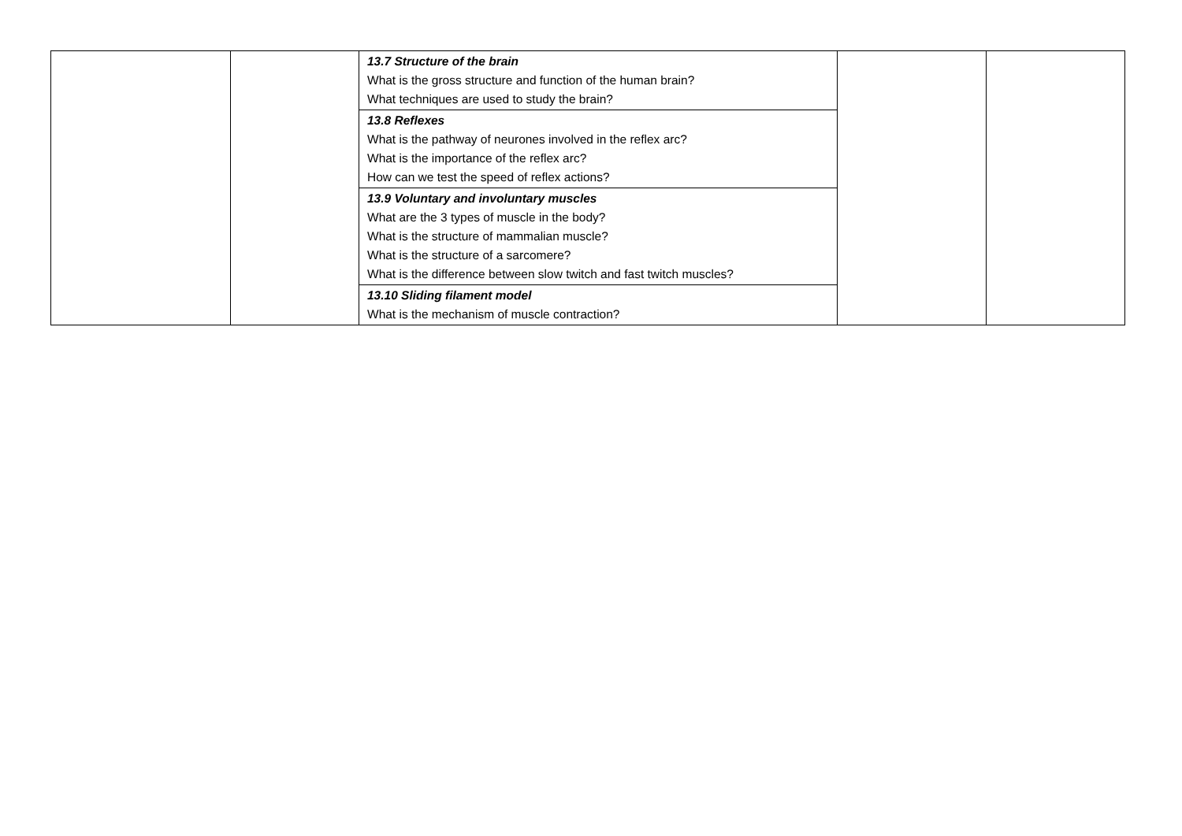| | | 13.7 Structure of the brain What is the gross structure and function of the human brain? What techniques are used to study the brain? | | |
| | | 13.8 Reflexes What is the pathway of neurones involved in the reflex arc? What is the importance of the reflex arc? How can we test the speed of reflex actions? | | |
| | | 13.9 Voluntary and involuntary muscles What are the 3 types of muscle in the body? What is the structure of mammalian muscle? What is the structure of a sarcomere? What is the difference between slow twitch and fast twitch muscles? | | |
| | | 13.10 Sliding filament model What is the mechanism of muscle contraction? | | |